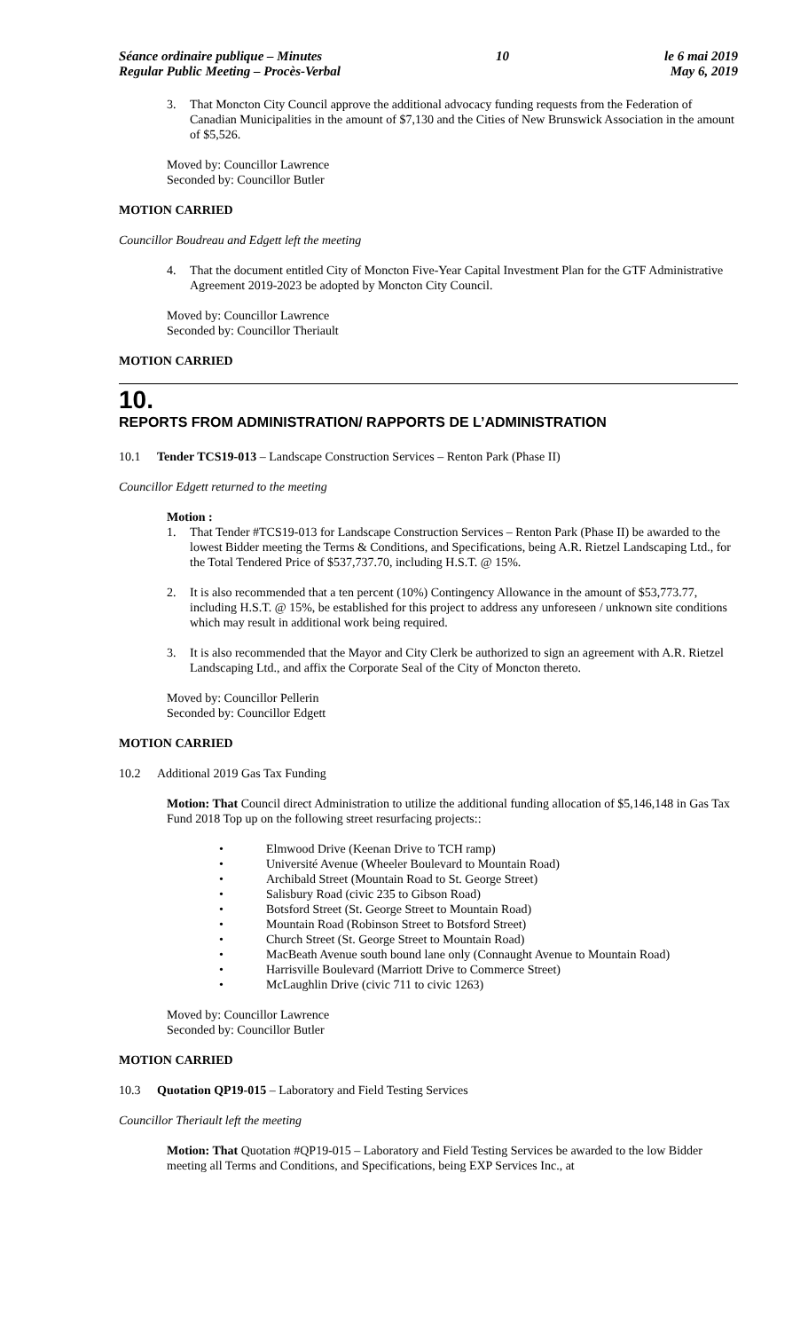Séance ordinaire publique – Minutes
Regular Public Meeting – Procès-Verbal
10 le 6 mai 2019
May 6, 2019
3. That Moncton City Council approve the additional advocacy funding requests from the Federation of Canadian Municipalities in the amount of $7,130 and the Cities of New Brunswick Association in the amount of $5,526.
Moved by: Councillor Lawrence
Seconded by: Councillor Butler
MOTION CARRIED
Councillor Boudreau and Edgett left the meeting
4. That the document entitled City of Moncton Five-Year Capital Investment Plan for the GTF Administrative Agreement 2019-2023 be adopted by Moncton City Council.
Moved by: Councillor Lawrence
Seconded by: Councillor Theriault
MOTION CARRIED
10.
REPORTS FROM ADMINISTRATION/ RAPPORTS DE L’ADMINISTRATION
10.1 Tender TCS19-013 – Landscape Construction Services – Renton Park (Phase II)
Councillor Edgett returned to the meeting
Motion :
1. That Tender #TCS19-013 for Landscape Construction Services – Renton Park (Phase II) be awarded to the lowest Bidder meeting the Terms & Conditions, and Specifications, being A.R. Rietzel Landscaping Ltd., for the Total Tendered Price of $537,737.70, including H.S.T. @ 15%.
2. It is also recommended that a ten percent (10%) Contingency Allowance in the amount of $53,773.77, including H.S.T. @ 15%, be established for this project to address any unforeseen / unknown site conditions which may result in additional work being required.
3. It is also recommended that the Mayor and City Clerk be authorized to sign an agreement with A.R. Rietzel Landscaping Ltd., and affix the Corporate Seal of the City of Moncton thereto.
Moved by: Councillor Pellerin
Seconded by: Councillor Edgett
MOTION CARRIED
10.2 Additional 2019 Gas Tax Funding
Motion: That Council direct Administration to utilize the additional funding allocation of $5,146,148 in Gas Tax Fund 2018 Top up on the following street resurfacing projects::
• Elmwood Drive (Keenan Drive to TCH ramp)
• Université Avenue (Wheeler Boulevard to Mountain Road)
• Archibald Street (Mountain Road to St. George Street)
• Salisbury Road (civic 235 to Gibson Road)
• Botsford Street (St. George Street to Mountain Road)
• Mountain Road (Robinson Street to Botsford Street)
• Church Street (St. George Street to Mountain Road)
• MacBeath Avenue south bound lane only (Connaught Avenue to Mountain Road)
• Harrisville Boulevard (Marriott Drive to Commerce Street)
• McLaughlin Drive (civic 711 to civic 1263)
Moved by: Councillor Lawrence
Seconded by: Councillor Butler
MOTION CARRIED
10.3 Quotation QP19-015 – Laboratory and Field Testing Services
Councillor Theriault left the meeting
Motion: That Quotation #QP19-015 – Laboratory and Field Testing Services be awarded to the low Bidder meeting all Terms and Conditions, and Specifications, being EXP Services Inc., at